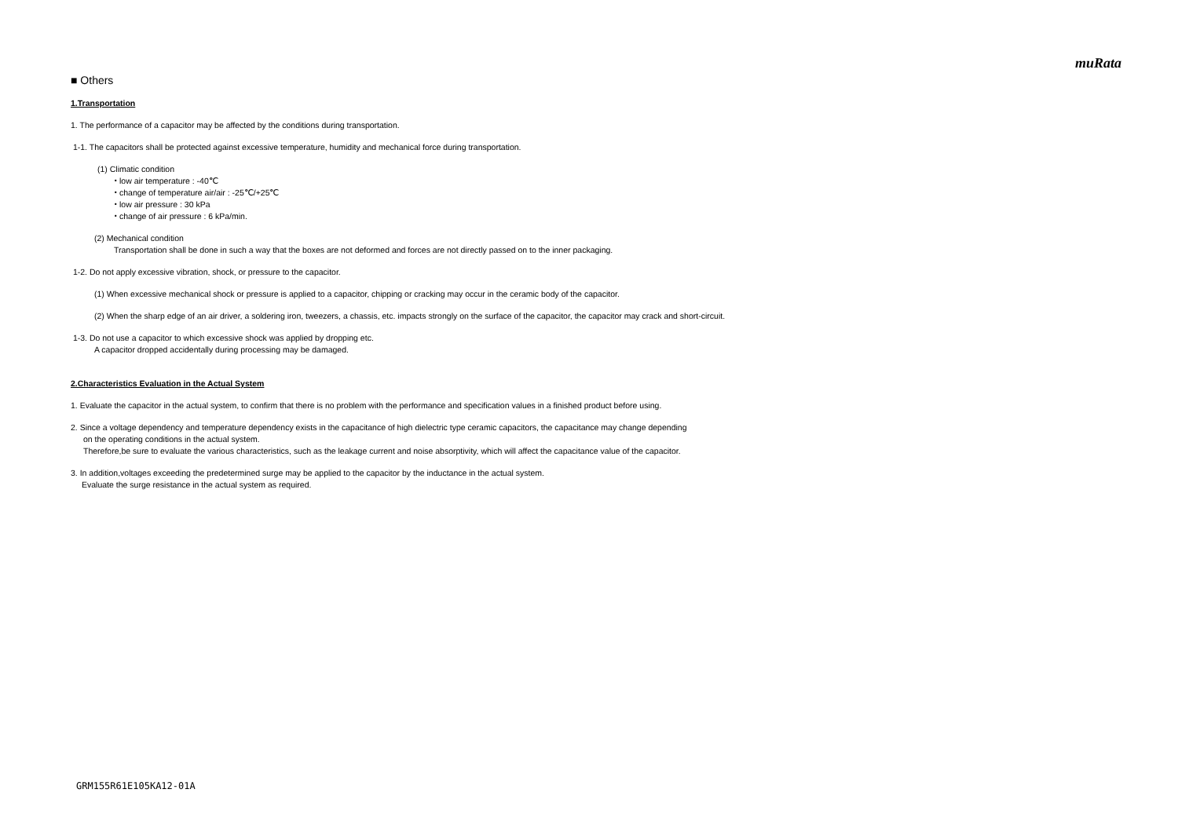muRata
■ Others
1.Transportation
1. The performance of a capacitor may be affected by the conditions during transportation.
1-1. The capacitors shall be protected against excessive temperature, humidity and mechanical force during transportation.
(1) Climatic condition
・low air temperature : -40℃
・change of temperature air/air : -25℃/+25℃
・low air pressure : 30 kPa
・change of air pressure : 6 kPa/min.
(2) Mechanical condition
Transportation shall be done in such a way that the boxes are not deformed and forces are not directly passed on to the inner packaging.
1-2. Do not apply excessive vibration, shock, or pressure to the capacitor.
(1) When excessive mechanical shock or pressure is applied to a capacitor, chipping or cracking may occur in the ceramic body of the capacitor.
(2) When the sharp edge of an air driver, a soldering iron, tweezers, a chassis, etc. impacts strongly on the surface of the capacitor, the capacitor may crack and short-circuit.
1-3. Do not use a capacitor to which excessive shock was applied by dropping etc.
A capacitor dropped accidentally during processing may be damaged.
2.Characteristics Evaluation in the Actual System
1. Evaluate the capacitor in the actual system, to confirm that there is no problem with the performance and specification values in a finished product before using.
2. Since a voltage dependency and temperature dependency exists in the capacitance of high dielectric type ceramic capacitors, the capacitance may change depending
on the operating conditions in the actual system.
Therefore,be sure to evaluate the various characteristics, such as the leakage current and noise absorptivity, which will affect the capacitance value of the capacitor.
3. In addition,voltages exceeding the predetermined surge may be applied to the capacitor by the inductance in the actual system.
Evaluate the surge resistance in the actual system as required.
GRM155R61E105KA12-01A